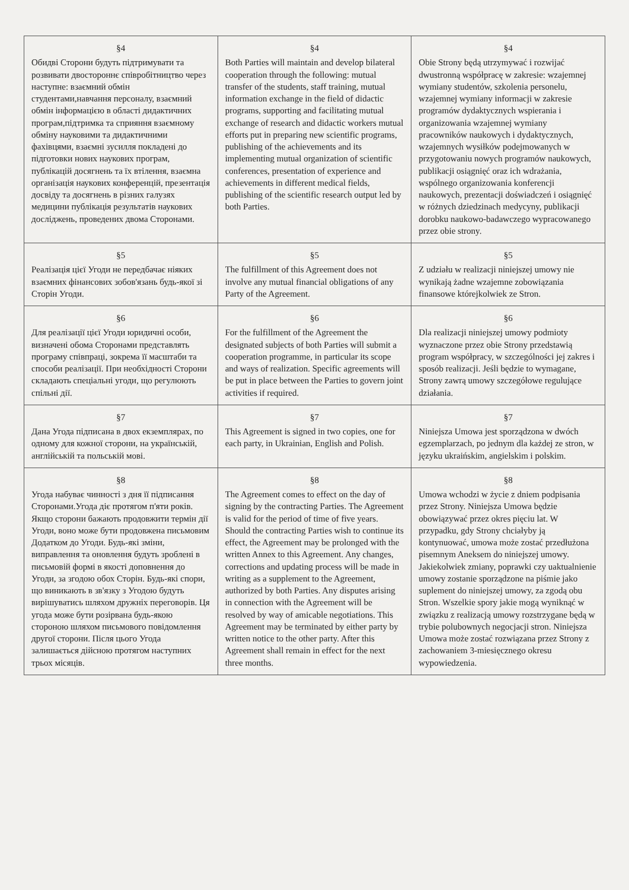| §4 Обидві Сторони будуть підтримувати та розвивати двостороннє співробітництво через наступне: взаємний обмін студентами,навчання персоналу, взаємний обмін інформацією в області дидактичних програм,підтримка та сприяння взаємному обміну науковими та дидактичними фахівцями, взаємні зусилля покладені до підготовки нових наукових програм, публікацій досягнень та їх втілення, взаємна організація наукових конференцій, презентація досвіду та досягнень в різних галузях медицини публікація результатів наукових досліджень, проведених двома Сторонами. | §4 Both Parties will maintain and develop bilateral cooperation through the following: mutual transfer of the students, staff training, mutual information exchange in the field of didactic programs, supporting and facilitating mutual exchange of research and didactic workers mutual efforts put in preparing new scientific programs, publishing of the achievements and its implementing mutual organization of scientific conferences, presentation of experience and achievements in different medical fields, publishing of the scientific research output led by both Parties. | §4 Obie Strony będą utrzymywać i rozwijać dwustronną współpracę w zakresie: wzajemnej wymiany studentów, szkolenia personelu, wzajemnej wymiany informacji w zakresie programów dydaktycznych wspierania i organizowania wzajemnej wymiany pracowników naukowych i dydaktycznych, wzajemnych wysiłków podejmowanych w przygotowaniu nowych programów naukowych, publikacji osiągnięć oraz ich wdrażania, wspólnego organizowania konferencji naukowych, prezentacji doświadczeń i osiągnięć w różnych dziedzinach medycyny, publikacji dorobku naukowo-badawczego wypracowanego przez obie strony. |
| §5 Реалізація цієї Угоди не передбачає ніяких взаємних фінансових зобов'язань будь-якої зі Сторін Угоди. | §5 The fulfillment of this Agreement does not involve any mutual financial obligations of any Party of the Agreement. | §5 Z udziału w realizacji niniejszej umowy nie wynikają żadne wzajemne zobowiązania finansowe którejkolwiek ze Stron. |
| §6 Для реалізації цієї Угоди юридичні особи, визначені обома Сторонами представлять програму співпраці, зокрема її масштаби та способи реалізації. При необхідності Сторони складають спеціальні угоди, що регулюють спільні дії. | §6 For the fulfillment of the Agreement the designated subjects of both Parties will submit a cooperation programme, in particular its scope and ways of realization. Specific agreements will be put in place between the Parties to govern joint activities if required. | §6 Dla realizacji niniejszej umowy podmioty wyznaczone przez obie Strony przedstawią program współpracy, w szczególności jej zakres i sposób realizacji. Jeśli będzie to wymagane, Strony zawrą umowy szczegółowe regulujące działania. |
| §7 Дана Угода підписана в двох екземплярах, по одному для кожної сторони, на українській, англійській та польській мові. | §7 This Agreement is signed in two copies, one for each party, in Ukrainian, English and Polish. | §7 Niniejsza Umowa jest sporządzona w dwóch egzemplarzach, po jednym dla każdej ze stron, w języku ukraińskim, angielskim i polskim. |
| §8 Угода набуває чинності з дня її підписання Сторонами.Угода діє протягом п'яти років. Якщо сторони бажають продовжити термін дії Угоди, воно може бути продовжена письмовим Додатком до Угоди. Будь-які зміни, виправлення та оновлення будуть зроблені в письмовій формі в якості доповнення до Угоди, за згодою обох Сторін. Будь-які спори, що виникають в зв'язку з Угодою будуть вирішуватись шляхом дружніх переговорів. Ця угода може бути розірвана будь-якою стороною шляхом письмового повідомлення другої сторони. Після цього Угода залишається дійсною протягом наступних трьох місяців. | §8 The Agreement comes to effect on the day of signing by the contracting Parties. The Agreement is valid for the period of time of five years. Should the contracting Parties wish to continue its effect, the Agreement may be prolonged with the written Annex to this Agreement. Any changes, corrections and updating process will be made in writing as a supplement to the Agreement, authorized by both Parties. Any disputes arising in connection with the Agreement will be resolved by way of amicable negotiations. This Agreement may be terminated by either party by written notice to the other party. After this Agreement shall remain in effect for the next three months. | §8 Umowa wchodzi w życie z dniem podpisania przez Strony. Niniejsza Umowa będzie obowiązywać przez okres pięciu lat. W przypadku, gdy Strony chciałyby ją kontynuować, umowa może zostać przedłużona pisemnym Aneksem do niniejszej umowy. Jakiekolwiek zmiany, poprawki czy uaktualnienie umowy zostanie sporządzone na piśmie jako suplement do niniejszej umowy, za zgodą obu Stron. Wszelkie spory jakie mogą wyniknąć w związku z realizacją umowy rozstrzygane będą w trybie polubownych negocjacji stron. Niniejsza Umowa może zostać rozwiązana przez Strony z zachowaniem 3-miesięcznego okresu wypowiedzenia. |